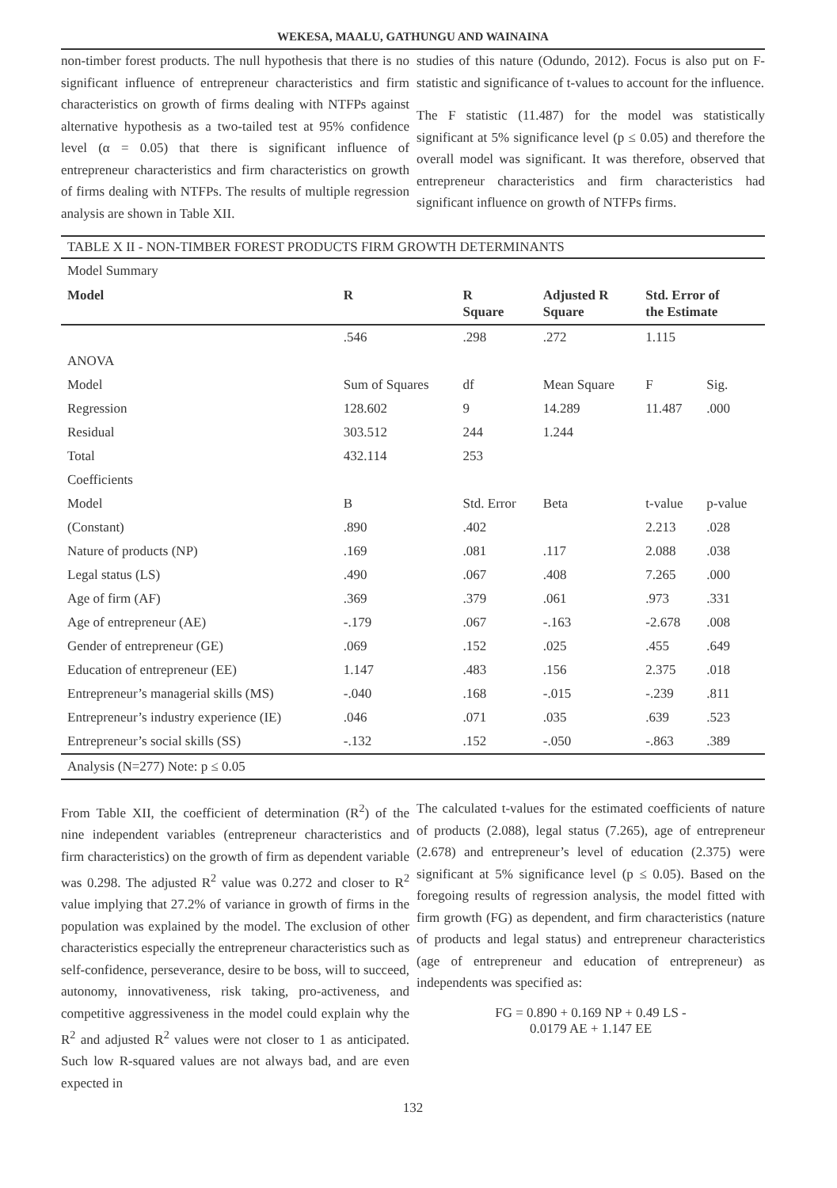WEKESA, MAALU, GATHUNGU AND WAINAINA
non-timber forest products. The null hypothesis that there is no significant influence of entrepreneur characteristics and firm characteristics on growth of firms dealing with NTFPs against alternative hypothesis as a two-tailed test at 95% confidence level (α = 0.05) that there is significant influence of entrepreneur characteristics and firm characteristics on growth of firms dealing with NTFPs. The results of multiple regression analysis are shown in Table XII.
studies of this nature (Odundo, 2012). Focus is also put on F-statistic and significance of t-values to account for the influence.
The F statistic (11.487) for the model was statistically significant at 5% significance level (p ≤ 0.05) and therefore the overall model was significant. It was therefore, observed that entrepreneur characteristics and firm characteristics had significant influence on growth of NTFPs firms.
| TABLE X II - NON-TIMBER FOREST PRODUCTS FIRM GROWTH DETERMINANTS | | | | | |
| Model Summary | | | | | |
| Model | R | R Square | Adjusted R Square | Std. Error of the Estimate | |
| | .546 | .298 | .272 | 1.115 | |
| ANOVA | | | | | |
| Model | Sum of Squares | df | Mean Square | F | Sig. |
| Regression | 128.602 | 9 | 14.289 | 11.487 | .000 |
| Residual | 303.512 | 244 | 1.244 | | |
| Total | 432.114 | 253 | | | |
| Coefficients | | | | | |
| Model | B | Std. Error | Beta | t-value | p-value |
| (Constant) | .890 | .402 | | 2.213 | .028 |
| Nature of products (NP) | .169 | .081 | .117 | 2.088 | .038 |
| Legal status (LS) | .490 | .067 | .408 | 7.265 | .000 |
| Age of firm (AF) | .369 | .379 | .061 | .973 | .331 |
| Age of entrepreneur (AE) | -.179 | .067 | -.163 | -2.678 | .008 |
| Gender of entrepreneur (GE) | .069 | .152 | .025 | .455 | .649 |
| Education of entrepreneur (EE) | 1.147 | .483 | .156 | 2.375 | .018 |
| Entrepreneur’s managerial skills (MS) | -.040 | .168 | -.015 | -.239 | .811 |
| Entrepreneur’s industry experience (IE) | .046 | .071 | .035 | .639 | .523 |
| Entrepreneur’s social skills (SS) | -.132 | .152 | -.050 | -.863 | .389 |
| Analysis (N=277) Note: p ≤ 0.05 | | | | | |
From Table XII, the coefficient of determination (R<sup>2</sup>) of the nine independent variables (entrepreneur characteristics and firm characteristics) on the growth of firm as dependent variable was 0.298. The adjusted R<sup>2</sup> value was 0.272 and closer to R<sup>2</sup> value implying that 27.2% of variance in growth of firms in the population was explained by the model. The exclusion of other characteristics especially the entrepreneur characteristics such as self-confidence, perseverance, desire to be boss, will to succeed, autonomy, innovativeness, risk taking, pro-activeness, and competitive aggressiveness in the model could explain why the R<sup>2</sup> and adjusted R<sup>2</sup> values were not closer to 1 as anticipated. Such low R-squared values are not always bad, and are even expected in
The calculated t-values for the estimated coefficients of nature of products (2.088), legal status (7.265), age of entrepreneur (2.678) and entrepreneur’s level of education (2.375) were significant at 5% significance level (p ≤ 0.05). Based on the foregoing results of regression analysis, the model fitted with firm growth (FG) as dependent, and firm characteristics (nature of products and legal status) and entrepreneur characteristics (age of entrepreneur and education of entrepreneur) as independents was specified as:
FG = 0.890 + 0.169 NP + 0.49 LS -
0.0179 AE + 1.147 EE
132